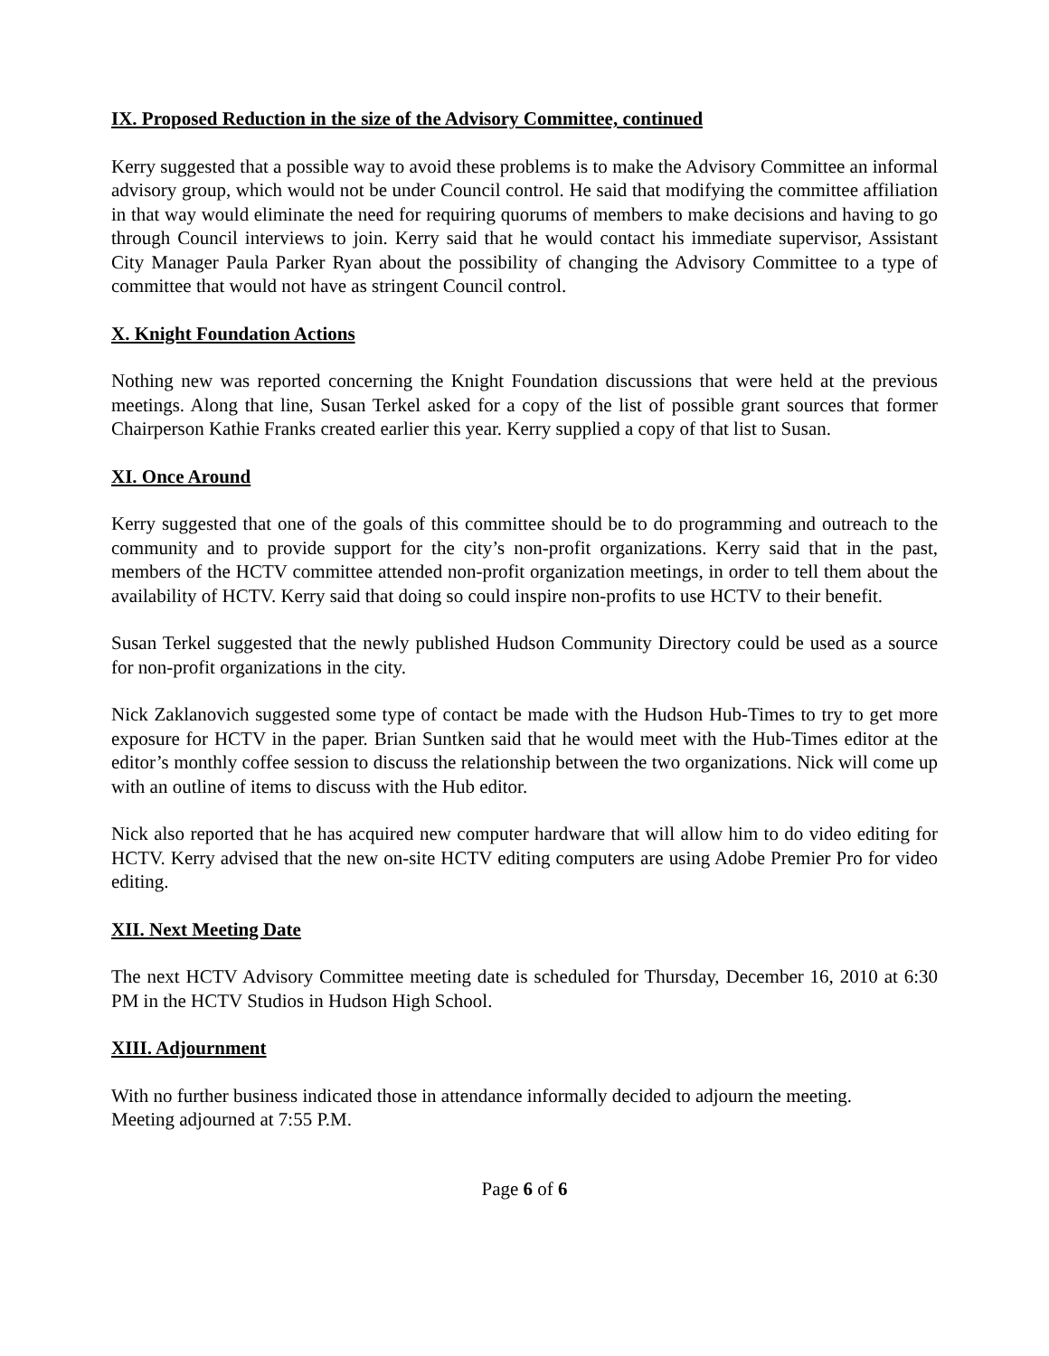IX. Proposed Reduction in the size of the Advisory Committee, continued
Kerry suggested that a possible way to avoid these problems is to make the Advisory Committee an informal advisory group, which would not be under Council control. He said that modifying the committee affiliation in that way would eliminate the need for requiring quorums of members to make decisions and having to go through Council interviews to join. Kerry said that he would contact his immediate supervisor, Assistant City Manager Paula Parker Ryan about the possibility of changing the Advisory Committee to a type of committee that would not have as stringent Council control.
X. Knight Foundation Actions
Nothing new was reported concerning the Knight Foundation discussions that were held at the previous meetings. Along that line, Susan Terkel asked for a copy of the list of possible grant sources that former Chairperson Kathie Franks created earlier this year. Kerry supplied a copy of that list to Susan.
XI. Once Around
Kerry suggested that one of the goals of this committee should be to do programming and outreach to the community and to provide support for the city’s non-profit organizations. Kerry said that in the past, members of the HCTV committee attended non-profit organization meetings, in order to tell them about the availability of HCTV. Kerry said that doing so could inspire non-profits to use HCTV to their benefit.
Susan Terkel suggested that the newly published Hudson Community Directory could be used as a source for non-profit organizations in the city.
Nick Zaklanovich suggested some type of contact be made with the Hudson Hub-Times to try to get more exposure for HCTV in the paper. Brian Suntken said that he would meet with the Hub-Times editor at the editor’s monthly coffee session to discuss the relationship between the two organizations. Nick will come up with an outline of items to discuss with the Hub editor.
Nick also reported that he has acquired new computer hardware that will allow him to do video editing for HCTV. Kerry advised that the new on-site HCTV editing computers are using Adobe Premier Pro for video editing.
XII. Next Meeting Date
The next HCTV Advisory Committee meeting date is scheduled for Thursday, December 16, 2010 at 6:30 PM in the HCTV Studios in Hudson High School.
XIII. Adjournment
With no further business indicated those in attendance informally decided to adjourn the meeting.
Meeting adjourned at 7:55 P.M.
Page 6 of 6